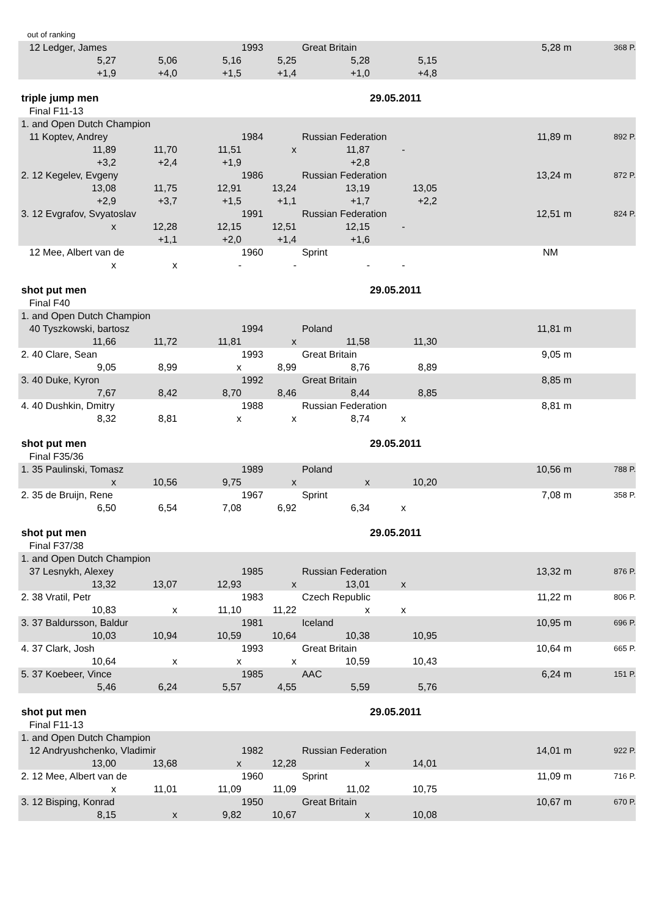| out of ranking | | | | | | | |
| 12 Ledger, James | | | 1993 | Great Britain | | 5,28 m | 368 P. |
| 5,27 | 5,06 | 5,16 | 5,25 | 5,28 | 5,15 | | |
| +1,9 | +4,0 | +1,5 | +1,4 | +1,0 | +4,8 | | |
| triple jump men | | | | | 29.05.2011 | | |
| Final F11-13 | | | | | | | |
| 1. and Open Dutch Champion | | | | | | | |
| 11 Koptev, Andrey | | | 1984 | Russian Federation | | 11,89 m | 892 P. |
| 11,89 | 11,70 | 11,51 | x | 11,87 | - | | |
| +3,2 | +2,4 | +1,9 | | +2,8 | | | |
| 2. 12 Kegelev, Evgeny | | | 1986 | Russian Federation | | 13,24 m | 872 P. |
| 13,08 | 11,75 | 12,91 | 13,24 | 13,19 | 13,05 | | |
| +2,9 | +3,7 | +1,5 | +1,1 | +1,7 | +2,2 | | |
| 3. 12 Evgrafov, Svyatoslav | | | 1991 | Russian Federation | | 12,51 m | 824 P. |
| x | 12,28 | 12,15 | 12,51 | 12,15 | - | | |
| | +1,1 | +2,0 | +1,4 | +1,6 | | | |
| 12 Mee, Albert van de | | | 1960 | Sprint | | NM | |
| x | x | - | - | - | - | | |
| shot put men | | | | | 29.05.2011 | | |
| Final F40 | | | | | | | |
| 1. and Open Dutch Champion | | | | | | | |
| 40 Tyszkowski, bartosz | | | 1994 | Poland | | 11,81 m | |
| 11,66 | 11,72 | 11,81 | x | 11,58 | 11,30 | | |
| 2. 40 Clare, Sean | | | 1993 | Great Britain | | 9,05 m | |
| 9,05 | 8,99 | x | 8,99 | 8,76 | 8,89 | | |
| 3. 40 Duke, Kyron | | | 1992 | Great Britain | | 8,85 m | |
| 7,67 | 8,42 | 8,70 | 8,46 | 8,44 | 8,85 | | |
| 4. 40 Dushkin, Dmitry | | | 1988 | Russian Federation | | 8,81 m | |
| 8,32 | 8,81 | x | x | 8,74 | x | | |
| shot put men | | | | | 29.05.2011 | | |
| Final F35/36 | | | | | | | |
| 1. 35 Paulinski, Tomasz | | | 1989 | Poland | | 10,56 m | 788 P. |
| x | 10,56 | 9,75 | x | x | 10,20 | | |
| 2. 35 de Bruijn, Rene | | | 1967 | Sprint | | 7,08 m | 358 P. |
| 6,50 | 6,54 | 7,08 | 6,92 | 6,34 | x | | |
| shot put men | | | | | 29.05.2011 | | |
| Final F37/38 | | | | | | | |
| 1. and Open Dutch Champion | | | | | | | |
| 37 Lesnykh, Alexey | | | 1985 | Russian Federation | | 13,32 m | 876 P. |
| 13,32 | 13,07 | 12,93 | x | 13,01 | x | | |
| 2. 38 Vratil, Petr | | | 1983 | Czech Republic | | 11,22 m | 806 P. |
| 10,83 | x | 11,10 | 11,22 | x | x | | |
| 3. 37 Baldursson, Baldur | | | 1981 | Iceland | | 10,95 m | 696 P. |
| 10,03 | 10,94 | 10,59 | 10,64 | 10,38 | 10,95 | | |
| 4. 37 Clark, Josh | | | 1993 | Great Britain | | 10,64 m | 665 P. |
| 10,64 | x | x | x | 10,59 | 10,43 | | |
| 5. 37 Koebeer, Vince | | | 1985 | AAC | | 6,24 m | 151 P. |
| 5,46 | 6,24 | 5,57 | 4,55 | 5,59 | 5,76 | | |
| shot put men | | | | | 29.05.2011 | | |
| Final F11-13 | | | | | | | |
| 1. and Open Dutch Champion | | | | | | | |
| 12 Andryushchenko, Vladimir | | | 1982 | Russian Federation | | 14,01 m | 922 P. |
| 13,00 | 13,68 | x | 12,28 | x | 14,01 | | |
| 2. 12 Mee, Albert van de | | | 1960 | Sprint | | 11,09 m | 716 P. |
| x | 11,01 | 11,09 | 11,09 | 11,02 | 10,75 | | |
| 3. 12 Bisping, Konrad | | | 1950 | Great Britain | | 10,67 m | 670 P. |
| 8,15 | x | 9,82 | 10,67 | x | 10,08 | | |